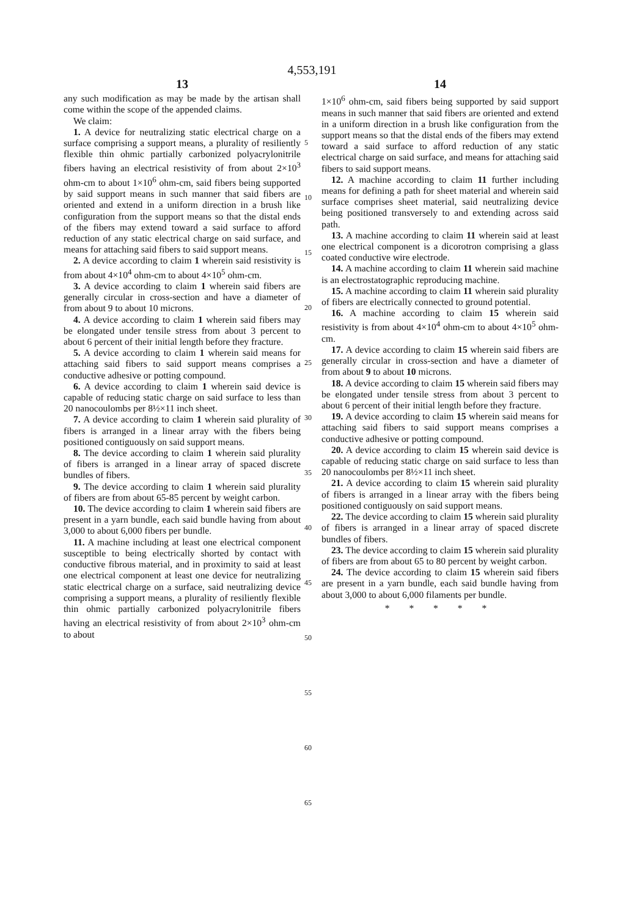4,553,191
13
any such modification as may be made by the artisan shall come within the scope of the appended claims.
We claim:
1. A device for neutralizing static electrical charge on a surface comprising a support means, a plurality of resiliently flexible thin ohmic partially carbonized polyacrylonitrile fibers having an electrical resistivity of from about 2×10<sup>3</sup> ohm-cm to about 1×10<sup>6</sup> ohm-cm, said fibers being supported by said support means in such manner that said fibers are oriented and extend in a uniform direction in a brush like configuration from the support means so that the distal ends of the fibers may extend toward a said surface to afford reduction of any static electrical charge on said surface, and means for attaching said fibers to said support means.
2. A device according to claim 1 wherein said resistivity is from about 4×10<sup>4</sup> ohm-cm to about 4×10<sup>5</sup> ohm-cm.
3. A device according to claim 1 wherein said fibers are generally circular in cross-section and have a diameter of from about 9 to about 10 microns.
4. A device according to claim 1 wherein said fibers may be elongated under tensile stress from about 3 percent to about 6 percent of their initial length before they fracture.
5. A device according to claim 1 wherein said means for attaching said fibers to said support means comprises a conductive adhesive or potting compound.
6. A device according to claim 1 wherein said device is capable of reducing static charge on said surface to less than 20 nanocoulombs per 8½×11 inch sheet.
7. A device according to claim 1 wherein said plurality of fibers is arranged in a linear array with the fibers being positioned contiguously on said support means.
8. The device according to claim 1 wherein said plurality of fibers is arranged in a linear array of spaced discrete bundles of fibers.
9. The device according to claim 1 wherein said plurality of fibers are from about 65-85 percent by weight carbon.
10. The device according to claim 1 wherein said fibers are present in a yarn bundle, each said bundle having from about 3,000 to about 6,000 fibers per bundle.
11. A machine including at least one electrical component susceptible to being electrically shorted by contact with conductive fibrous material, and in proximity to said at least one electrical component at least one device for neutralizing static electrical charge on a surface, said neutralizing device comprising a support means, a plurality of resiliently flexible thin ohmic partially carbonized polyacrylonitrile fibers having an electrical resistivity of from about 2×10<sup>3</sup> ohm-cm to about
14
1×10<sup>6</sup> ohm-cm, said fibers being supported by said support means in such manner that said fibers are oriented and extend in a uniform direction in a brush like configuration from the support means so that the distal ends of the fibers may extend toward a said surface to afford reduction of any static electrical charge on said surface, and means for attaching said fibers to said support means.
12. A machine according to claim 11 further including means for defining a path for sheet material and wherein said surface comprises sheet material, said neutralizing device being positioned transversely to and extending across said path.
13. A machine according to claim 11 wherein said at least one electrical component is a dicorotron comprising a glass coated conductive wire electrode.
14. A machine according to claim 11 wherein said machine is an electrostatographic reproducing machine.
15. A machine according to claim 11 wherein said plurality of fibers are electrically connected to ground potential.
16. A machine according to claim 15 wherein said resistivity is from about 4×10<sup>4</sup> ohm-cm to about 4×10<sup>5</sup> ohm-cm.
17. A device according to claim 15 wherein said fibers are generally circular in cross-section and have a diameter of from about 9 to about 10 microns.
18. A device according to claim 15 wherein said fibers may be elongated under tensile stress from about 3 percent to about 6 percent of their initial length before they fracture.
19. A device according to claim 15 wherein said means for attaching said fibers to said support means comprises a conductive adhesive or potting compound.
20. A device according to claim 15 wherein said device is capable of reducing static charge on said surface to less than 20 nanocoulombs per 8½×11 inch sheet.
21. A device according to claim 15 wherein said plurality of fibers is arranged in a linear array with the fibers being positioned contiguously on said support means.
22. The device according to claim 15 wherein said plurality of fibers is arranged in a linear array of spaced discrete bundles of fibers.
23. The device according to claim 15 wherein said plurality of fibers are from about 65 to 80 percent by weight carbon.
24. The device according to claim 15 wherein said fibers are present in a yarn bundle, each said bundle having from about 3,000 to about 6,000 filaments per bundle.
* * * * *
5
10
15
20
25
30
35
40
45
50
55
60
65